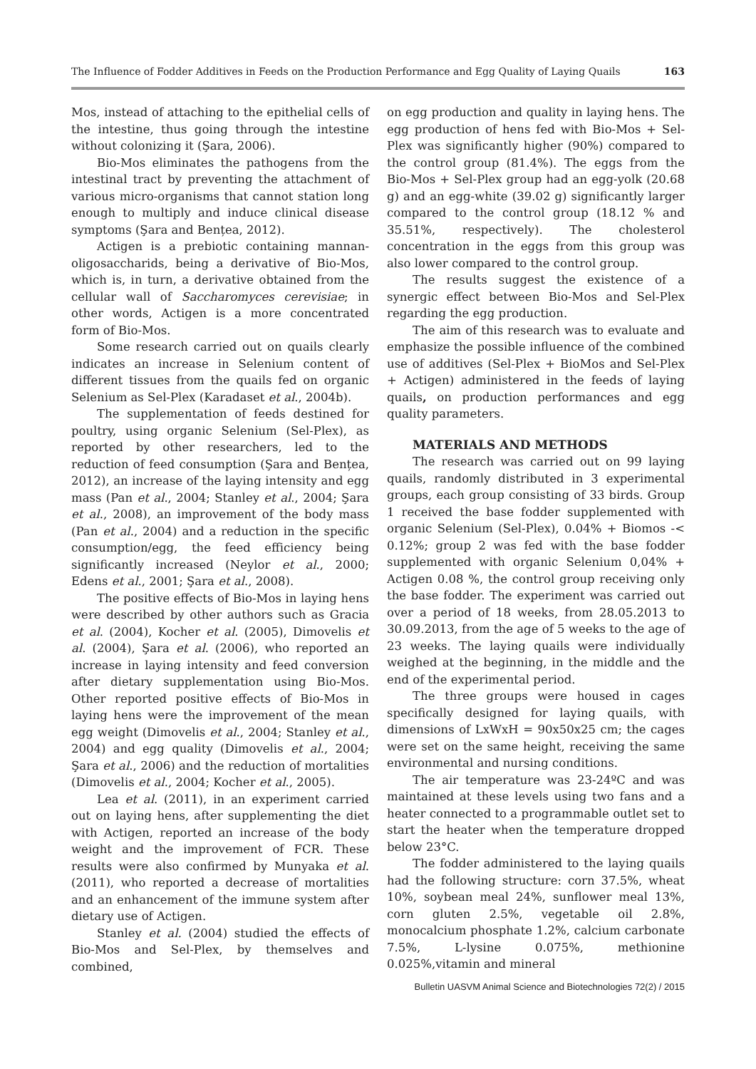The Influence of Fodder Additives in Feeds on the Production Performance and Egg Quality of Laying Quails 163
Mos, instead of attaching to the epithelial cells of the intestine, thus going through the intestine without colonizing it (Şara, 2006).
Bio-Mos eliminates the pathogens from the intestinal tract by preventing the attachment of various micro-organisms that cannot station long enough to multiply and induce clinical disease symptoms (Şara and Bențea, 2012).
Actigen is a prebiotic containing mannan-oligosaccharids, being a derivative of Bio-Mos, which is, in turn, a derivative obtained from the cellular wall of Saccharomyces cerevisiae; in other words, Actigen is a more concentrated form of Bio-Mos.
Some research carried out on quails clearly indicates an increase in Selenium content of different tissues from the quails fed on organic Selenium as Sel-Plex (Karadaset et al., 2004b).
The supplementation of feeds destined for poultry, using organic Selenium (Sel-Plex), as reported by other researchers, led to the reduction of feed consumption (Şara and Bențea, 2012), an increase of the laying intensity and egg mass (Pan et al., 2004; Stanley et al., 2004; Şara et al., 2008), an improvement of the body mass (Pan et al., 2004) and a reduction in the specific consumption/egg, the feed efficiency being significantly increased (Neylor et al., 2000; Edens et al., 2001; Şara et al., 2008).
The positive effects of Bio-Mos in laying hens were described by other authors such as Gracia et al. (2004), Kocher et al. (2005), Dimovelis et al. (2004), Şara et al. (2006), who reported an increase in laying intensity and feed conversion after dietary supplementation using Bio-Mos. Other reported positive effects of Bio-Mos in laying hens were the improvement of the mean egg weight (Dimovelis et al., 2004; Stanley et al., 2004) and egg quality (Dimovelis et al., 2004; Şara et al., 2006) and the reduction of mortalities (Dimovelis et al., 2004; Kocher et al., 2005).
Lea et al. (2011), in an experiment carried out on laying hens, after supplementing the diet with Actigen, reported an increase of the body weight and the improvement of FCR. These results were also confirmed by Munyaka et al. (2011), who reported a decrease of mortalities and an enhancement of the immune system after dietary use of Actigen.
Stanley et al. (2004) studied the effects of Bio-Mos and Sel-Plex, by themselves and combined,
on egg production and quality in laying hens. The egg production of hens fed with Bio-Mos + Sel-Plex was significantly higher (90%) compared to the control group (81.4%). The eggs from the Bio-Mos + Sel-Plex group had an egg-yolk (20.68 g) and an egg-white (39.02 g) significantly larger compared to the control group (18.12 % and 35.51%, respectively). The cholesterol concentration in the eggs from this group was also lower compared to the control group.
The results suggest the existence of a synergic effect between Bio-Mos and Sel-Plex regarding the egg production.
The aim of this research was to evaluate and emphasize the possible influence of the combined use of additives (Sel-Plex + BioMos and Sel-Plex + Actigen) administered in the feeds of laying quails, on production performances and egg quality parameters.
MATERIALS AND METHODS
The research was carried out on 99 laying quails, randomly distributed in 3 experimental groups, each group consisting of 33 birds. Group 1 received the base fodder supplemented with organic Selenium (Sel-Plex), 0.04% + Biomos -< 0.12%; group 2 was fed with the base fodder supplemented with organic Selenium 0,04% + Actigen 0.08 %, the control group receiving only the base fodder. The experiment was carried out over a period of 18 weeks, from 28.05.2013 to 30.09.2013, from the age of 5 weeks to the age of 23 weeks. The laying quails were individually weighed at the beginning, in the middle and the end of the experimental period.
The three groups were housed in cages specifically designed for laying quails, with dimensions of LxWxH = 90x50x25 cm; the cages were set on the same height, receiving the same environmental and nursing conditions.
The air temperature was 23-24ºC and was maintained at these levels using two fans and a heater connected to a programmable outlet set to start the heater when the temperature dropped below 23°C.
The fodder administered to the laying quails had the following structure: corn 37.5%, wheat 10%, soybean meal 24%, sunflower meal 13%, corn gluten 2.5%, vegetable oil 2.8%, monocalcium phosphate 1.2%, calcium carbonate 7.5%, L-lysine 0.075%, methionine 0.025%,vitamin and mineral
Bulletin UASVM Animal Science and Biotechnologies 72(2) / 2015